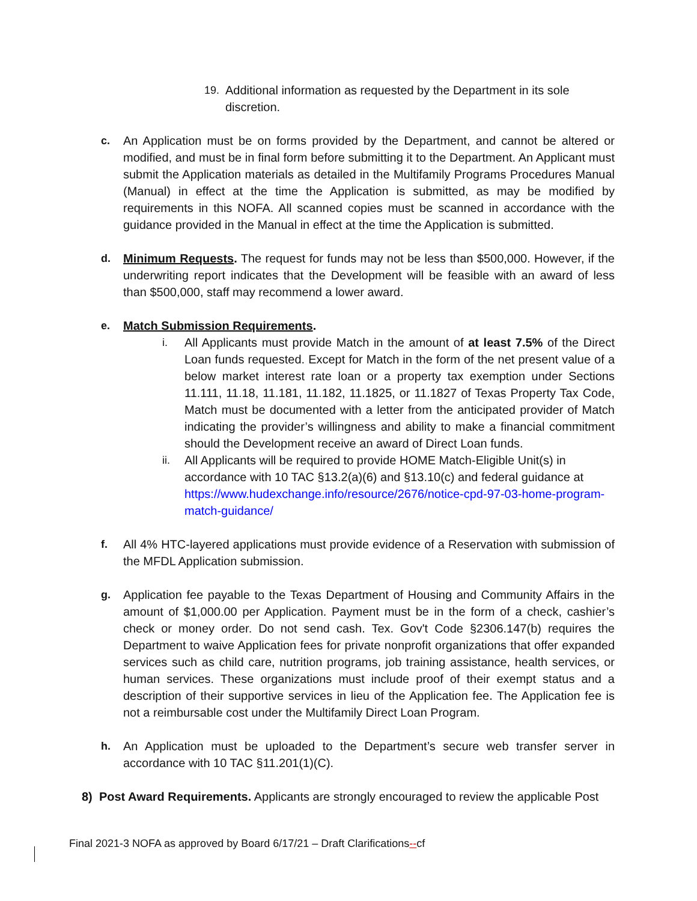19. Additional information as requested by the Department in its sole discretion.
c. An Application must be on forms provided by the Department, and cannot be altered or modified, and must be in final form before submitting it to the Department. An Applicant must submit the Application materials as detailed in the Multifamily Programs Procedures Manual (Manual) in effect at the time the Application is submitted, as may be modified by requirements in this NOFA. All scanned copies must be scanned in accordance with the guidance provided in the Manual in effect at the time the Application is submitted.
d. Minimum Requests. The request for funds may not be less than $500,000. However, if the underwriting report indicates that the Development will be feasible with an award of less than $500,000, staff may recommend a lower award.
e. Match Submission Requirements.
i. All Applicants must provide Match in the amount of at least 7.5% of the Direct Loan funds requested. Except for Match in the form of the net present value of a below market interest rate loan or a property tax exemption under Sections 11.111, 11.18, 11.181, 11.182, 11.1825, or 11.1827 of Texas Property Tax Code, Match must be documented with a letter from the anticipated provider of Match indicating the provider’s willingness and ability to make a financial commitment should the Development receive an award of Direct Loan funds.
ii. All Applicants will be required to provide HOME Match-Eligible Unit(s) in accordance with 10 TAC §13.2(a)(6) and §13.10(c) and federal guidance at https://www.hudexchange.info/resource/2676/notice-cpd-97-03-home-program-match-guidance/
f. All 4% HTC-layered applications must provide evidence of a Reservation with submission of the MFDL Application submission.
g. Application fee payable to the Texas Department of Housing and Community Affairs in the amount of $1,000.00 per Application. Payment must be in the form of a check, cashier’s check or money order. Do not send cash. Tex. Gov't Code §2306.147(b) requires the Department to waive Application fees for private nonprofit organizations that offer expanded services such as child care, nutrition programs, job training assistance, health services, or human services. These organizations must include proof of their exempt status and a description of their supportive services in lieu of the Application fee. The Application fee is not a reimbursable cost under the Multifamily Direct Loan Program.
h. An Application must be uploaded to the Department’s secure web transfer server in accordance with 10 TAC §11.201(1)(C).
8) Post Award Requirements. Applicants are strongly encouraged to review the applicable Post
Final 2021-3 NOFA as approved by Board 6/17/21 – Draft Clarifications--cf